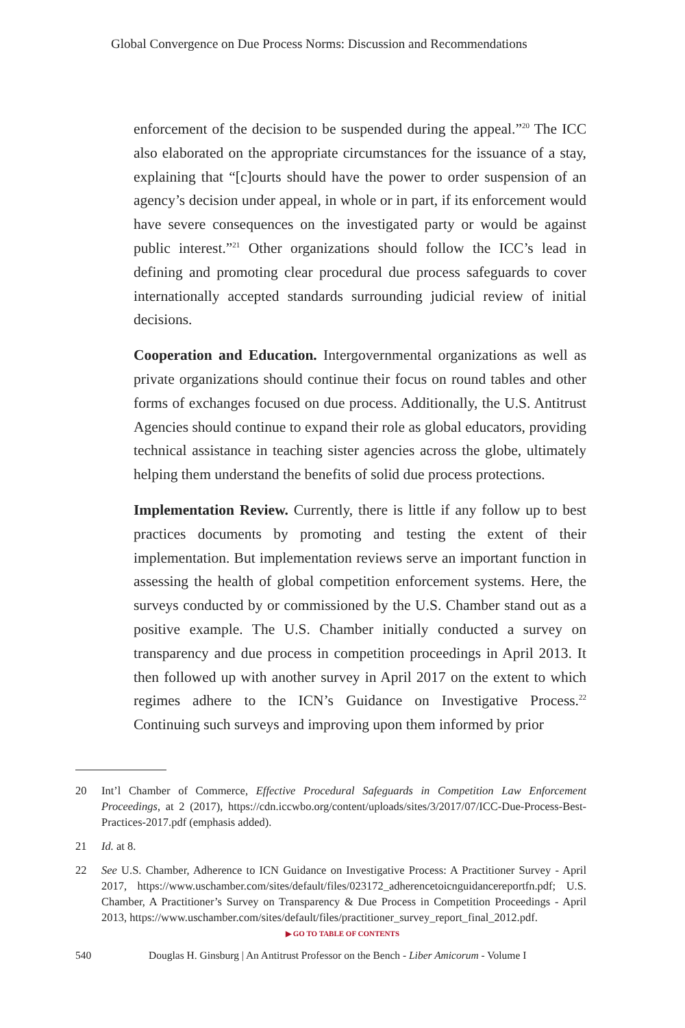Global Convergence on Due Process Norms: Discussion and Recommendations
enforcement of the decision to be suspended during the appeal.”<sup>20</sup> The ICC also elaborated on the appropriate circumstances for the issuance of a stay, explaining that “[c]ourts should have the power to order suspension of an agency’s decision under appeal, in whole or in part, if its enforcement would have severe consequences on the investigated party or would be against public interest.”<sup>21</sup> Other organizations should follow the ICC’s lead in defining and promoting clear procedural due process safeguards to cover internationally accepted standards surrounding judicial review of initial decisions.
Cooperation and Education. Intergovernmental organizations as well as private organizations should continue their focus on round tables and other forms of exchanges focused on due process. Additionally, the U.S. Antitrust Agencies should continue to expand their role as global educators, providing technical assistance in teaching sister agencies across the globe, ultimately helping them understand the benefits of solid due process protections.
Implementation Review. Currently, there is little if any follow up to best practices documents by promoting and testing the extent of their implementation. But implementation reviews serve an important function in assessing the health of global competition enforcement systems. Here, the surveys conducted by or commissioned by the U.S. Chamber stand out as a positive example. The U.S. Chamber initially conducted a survey on transparency and due process in competition proceedings in April 2013. It then followed up with another survey in April 2017 on the extent to which regimes adhere to the ICN’s Guidance on Investigative Process.<sup>22</sup> Continuing such surveys and improving upon them informed by prior
20 Int’l Chamber of Commerce, Effective Procedural Safeguards in Competition Law Enforcement Proceedings, at 2 (2017), https://cdn.iccwbo.org/content/uploads/sites/3/2017/07/ICC-Due-Process-Best-Practices-2017.pdf (emphasis added).
21 Id. at 8.
22 See U.S. Chamber, Adherence to ICN Guidance on Investigative Process: A Practitioner Survey - April 2017, https://www.uschamber.com/sites/default/files/023172_adherencetoicnguidancereportfn.pdf; U.S. Chamber, A Practitioner’s Survey on Transparency & Due Process in Competition Proceedings - April 2013, https://www.uschamber.com/sites/default/files/practitioner_survey_report_final_2012.pdf.
▶ GO TO TABLE OF CONTENTS
540 Douglas H. Ginsburg | An Antitrust Professor on the Bench - Liber Amicorum - Volume I